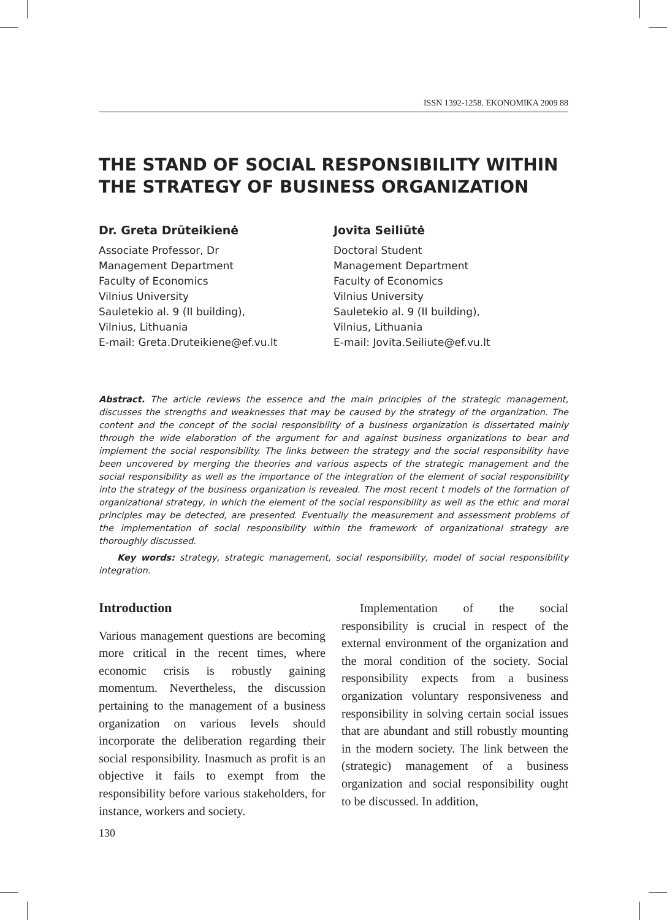ISSN 1392-1258. EKONOMIKA 2009 88
THE STAND OF SOCIAL RESPONSIBILITY WITHIN THE STRATEGY OF BUSINESS ORGANIZATION
Dr. Greta Drūteikienė
Associate Professor, Dr
Management Department
Faculty of Economics
Vilnius University
Sauletekio al. 9 (II building),
Vilnius, Lithuania
E-mail: Greta.Druteikiene@ef.vu.lt
Jovita Seiliūtė
Doctoral Student
Management Department
Faculty of Economics
Vilnius University
Sauletekio al. 9 (II building),
Vilnius, Lithuania
E-mail: Jovita.Seiliute@ef.vu.lt
Abstract. The article reviews the essence and the main principles of the strategic management, discusses the strengths and weaknesses that may be caused by the strategy of the organization. The content and the concept of the social responsibility of a business organization is dissertated mainly through the wide elaboration of the argument for and against business organizations to bear and implement the social responsibility. The links between the strategy and the social responsibility have been uncovered by merging the theories and various aspects of the strategic management and the social responsibility as well as the importance of the integration of the element of social responsibility into the strategy of the business organization is revealed. The most recent t models of the formation of organizational strategy, in which the element of the social responsibility as well as the ethic and moral principles may be detected, are presented. Eventually the measurement and assessment problems of the implementation of social responsibility within the framework of organizational strategy are thoroughly discussed.
Key words: strategy, strategic management, social responsibility, model of social responsibility integration.
Introduction
Various management questions are becoming more critical in the recent times, where economic crisis is robustly gaining momentum. Nevertheless, the discussion pertaining to the management of a business organization on various levels should incorporate the deliberation regarding their social responsibility. Inasmuch as profit is an objective it fails to exempt from the responsibility before various stakeholders, for instance, workers and society.
Implementation of the social responsibility is crucial in respect of the external environment of the organization and the moral condition of the society. Social responsibility expects from a business organization voluntary responsiveness and responsibility in solving certain social issues that are abundant and still robustly mounting in the modern society. The link between the (strategic) management of a business organization and social responsibility ought to be discussed. In addition,
130